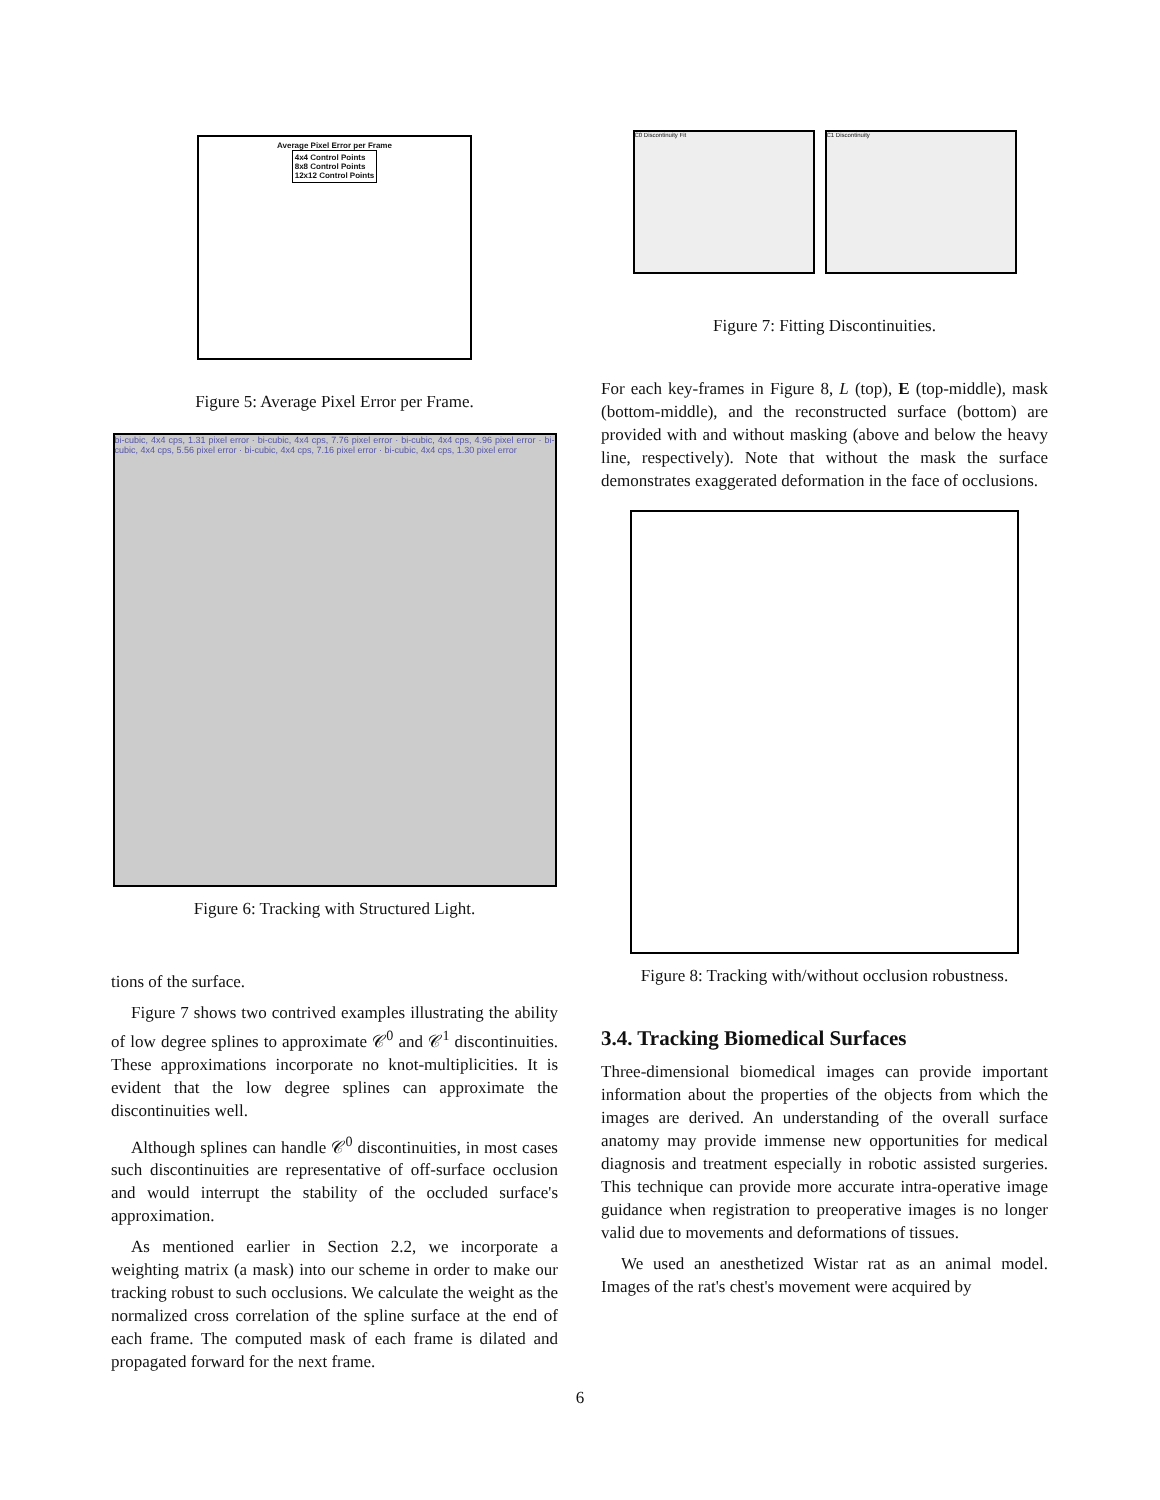Average Pixel Error per Frame
4x4 Control Points
8x8 Control Points
12x12 Control Points
Figure 5: Average Pixel Error per Frame.
bi-cubic, 4x4 cps, 1.31 pixel error · bi-cubic, 4x4 cps, 7.76 pixel error · bi-cubic, 4x4 cps, 4.96 pixel error · bi-cubic, 4x4 cps, 5.56 pixel error · bi-cubic, 4x4 cps, 7.16 pixel error · bi-cubic, 4x4 cps, 1.30 pixel error
Figure 6: Tracking with Structured Light.
tions of the surface.
Figure 7 shows two contrived examples illustrating the ability of low degree splines to approximate 𝒞<sup>0</sup> and 𝒞<sup>1</sup> discontinuities. These approximations incorporate no knot-multiplicities. It is evident that the low degree splines can approximate the discontinuities well.
Although splines can handle 𝒞<sup>0</sup> discontinuities, in most cases such discontinuities are representative of off-surface occlusion and would interrupt the stability of the occluded surface's approximation.
As mentioned earlier in Section 2.2, we incorporate a weighting matrix (a mask) into our scheme in order to make our tracking robust to such occlusions. We calculate the weight as the normalized cross correlation of the spline surface at the end of each frame. The computed mask of each frame is dilated and propagated forward for the next frame.
C0 Discontinuity Fit C1 Discontinuity
Figure 7: Fitting Discontinuities.
For each key-frames in Figure 8, L (top), E (top-middle), mask (bottom-middle), and the reconstructed surface (bottom) are provided with and without masking (above and below the heavy line, respectively). Note that without the mask the surface demonstrates exaggerated deformation in the face of occlusions.
Figure 8: Tracking with/without occlusion robustness.
3.4. Tracking Biomedical Surfaces
Three-dimensional biomedical images can provide important information about the properties of the objects from which the images are derived. An understanding of the overall surface anatomy may provide immense new opportunities for medical diagnosis and treatment especially in robotic assisted surgeries. This technique can provide more accurate intra-operative image guidance when registration to preoperative images is no longer valid due to movements and deformations of tissues.
We used an anesthetized Wistar rat as an animal model. Images of the rat's chest's movement were acquired by
6